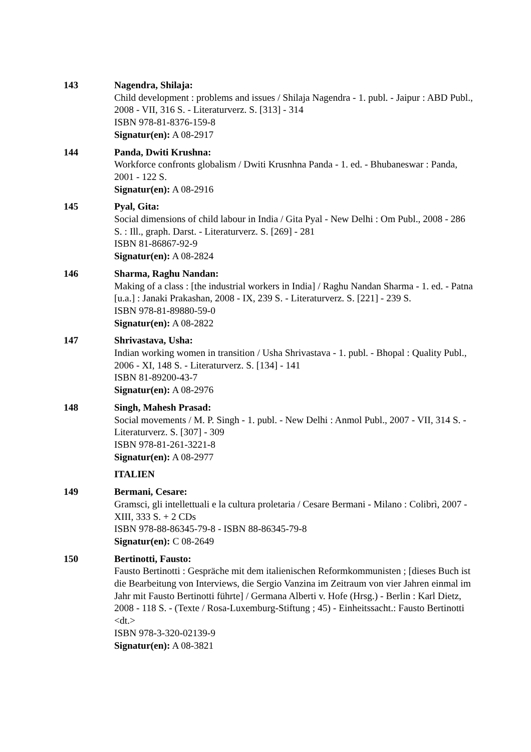143 Nagendra, Shilaja:
Child development : problems and issues / Shilaja Nagendra - 1. publ. - Jaipur : ABD Publ., 2008 - VII, 316 S. - Literaturverz. S. [313] - 314
ISBN 978-81-8376-159-8
Signatur(en): A 08-2917
144 Panda, Dwiti Krushna:
Workforce confronts globalism / Dwiti Krusnhna Panda - 1. ed. - Bhubaneswar : Panda, 2001 - 122 S.
Signatur(en): A 08-2916
145 Pyal, Gita:
Social dimensions of child labour in India / Gita Pyal - New Delhi : Om Publ., 2008 - 286 S. : Ill., graph. Darst. - Literaturverz. S. [269] - 281
ISBN 81-86867-92-9
Signatur(en): A 08-2824
146 Sharma, Raghu Nandan:
Making of a class : [the industrial workers in India] / Raghu Nandan Sharma - 1. ed. - Patna [u.a.] : Janaki Prakashan, 2008 - IX, 239 S. - Literaturverz. S. [221] - 239 S.
ISBN 978-81-89880-59-0
Signatur(en): A 08-2822
147 Shrivastava, Usha:
Indian working women in transition / Usha Shrivastava - 1. publ. - Bhopal : Quality Publ., 2006 - XI, 148 S. - Literaturverz. S. [134] - 141
ISBN 81-89200-43-7
Signatur(en): A 08-2976
148 Singh, Mahesh Prasad:
Social movements / M. P. Singh - 1. publ. - New Delhi : Anmol Publ., 2007 - VII, 314 S. - Literaturverz. S. [307] - 309
ISBN 978-81-261-3221-8
Signatur(en): A 08-2977
ITALIEN
149 Bermani, Cesare:
Gramsci, gli intellettuali e la cultura proletaria / Cesare Bermani - Milano : Colibrì, 2007 - XIII, 333 S. + 2 CDs
ISBN 978-88-86345-79-8 - ISBN 88-86345-79-8
Signatur(en): C 08-2649
150 Bertinotti, Fausto:
Fausto Bertinotti : Gespräche mit dem italienischen Reformkommunisten ; [dieses Buch ist die Bearbeitung von Interviews, die Sergio Vanzina im Zeitraum von vier Jahren einmal im Jahr mit Fausto Bertinotti führte] / Germana Alberti v. Hofe (Hrsg.) - Berlin : Karl Dietz, 2008 - 118 S. - (Texte / Rosa-Luxemburg-Stiftung ; 45) - Einheitssacht.: Fausto Bertinotti <dt.>
ISBN 978-3-320-02139-9
Signatur(en): A 08-3821